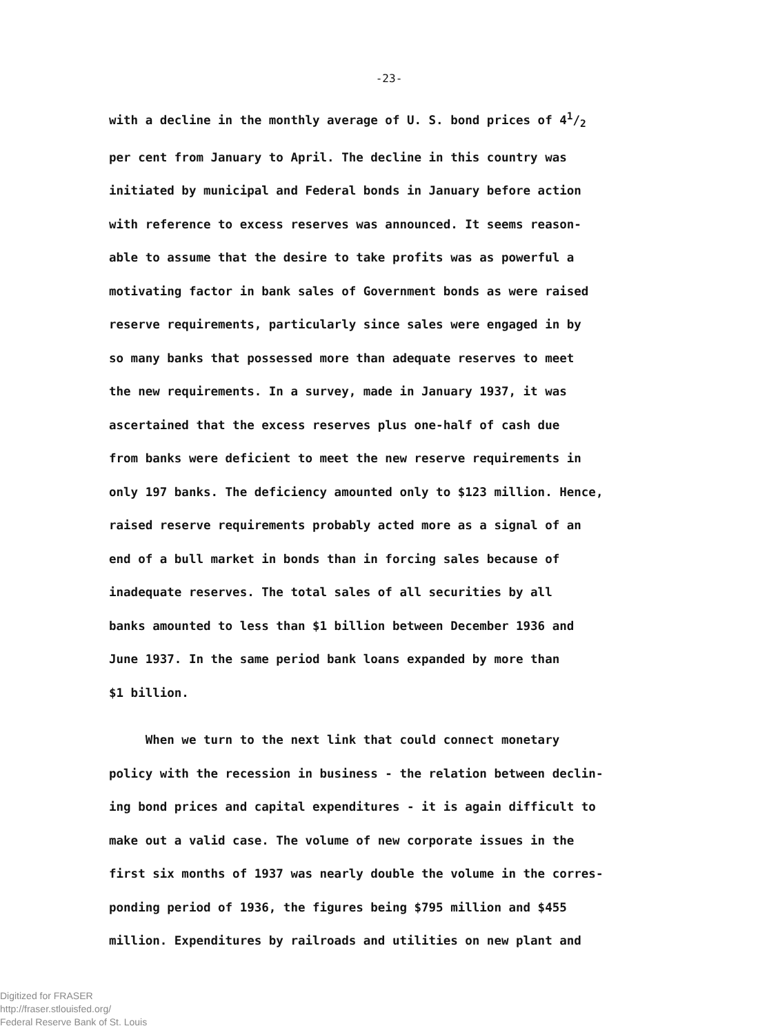-23-
with a decline in the monthly average of U. S. bond prices of 41/2
per cent from January to April. The decline in this country was
initiated by municipal and Federal bonds in January before action
with reference to excess reserves was announced. It seems reason-
able to assume that the desire to take profits was as powerful a
motivating factor in bank sales of Government bonds as were raised
reserve requirements, particularly since sales were engaged in by
so many banks that possessed more than adequate reserves to meet
the new requirements. In a survey, made in January 1937, it was
ascertained that the excess reserves plus one-half of cash due
from banks were deficient to meet the new reserve requirements in
only 197 banks. The deficiency amounted only to $123 million. Hence,
raised reserve requirements probably acted more as a signal of an
end of a bull market in bonds than in forcing sales because of
inadequate reserves. The total sales of all securities by all
banks amounted to less than $1 billion between December 1936 and
June 1937. In the same period bank loans expanded by more than
$1 billion.
When we turn to the next link that could connect monetary
policy with the recession in business - the relation between declin-
ing bond prices and capital expenditures - it is again difficult to
make out a valid case. The volume of new corporate issues in the
first six months of 1937 was nearly double the volume in the corres-
ponding period of 1936, the figures being $795 million and $455
million. Expenditures by railroads and utilities on new plant and
Digitized for FRASER
http://fraser.stlouisfed.org/
Federal Reserve Bank of St. Louis